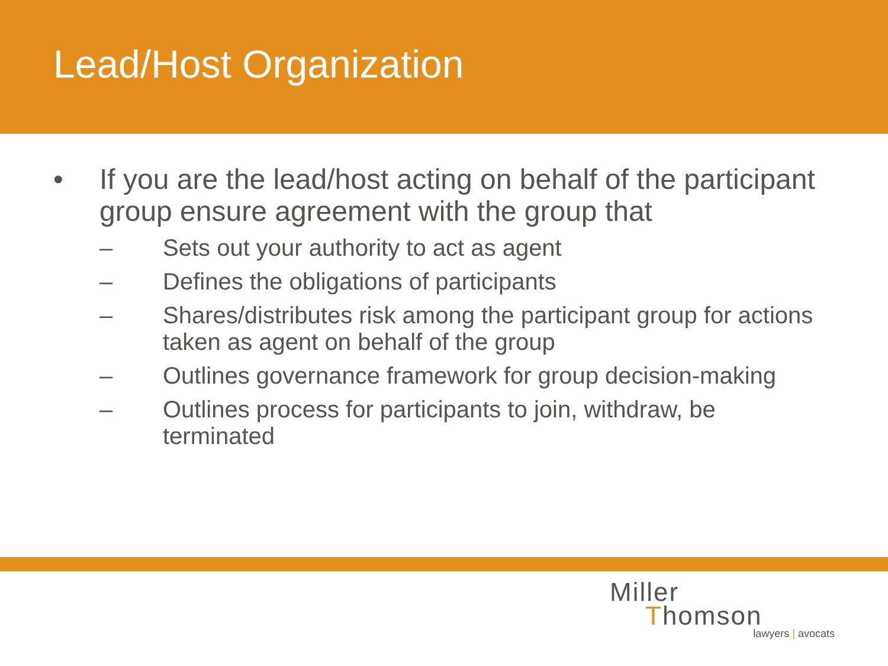Lead/Host Organization
• If you are the lead/host acting on behalf of the participant group ensure agreement with the group that
– Sets out your authority to act as agent
– Defines the obligations of participants
– Shares/distributes risk among the participant group for actions taken as agent on behalf of the group
– Outlines governance framework for group decision-making
– Outlines process for participants to join, withdraw, be terminated
Miller
Thomson
lawyers | avocats